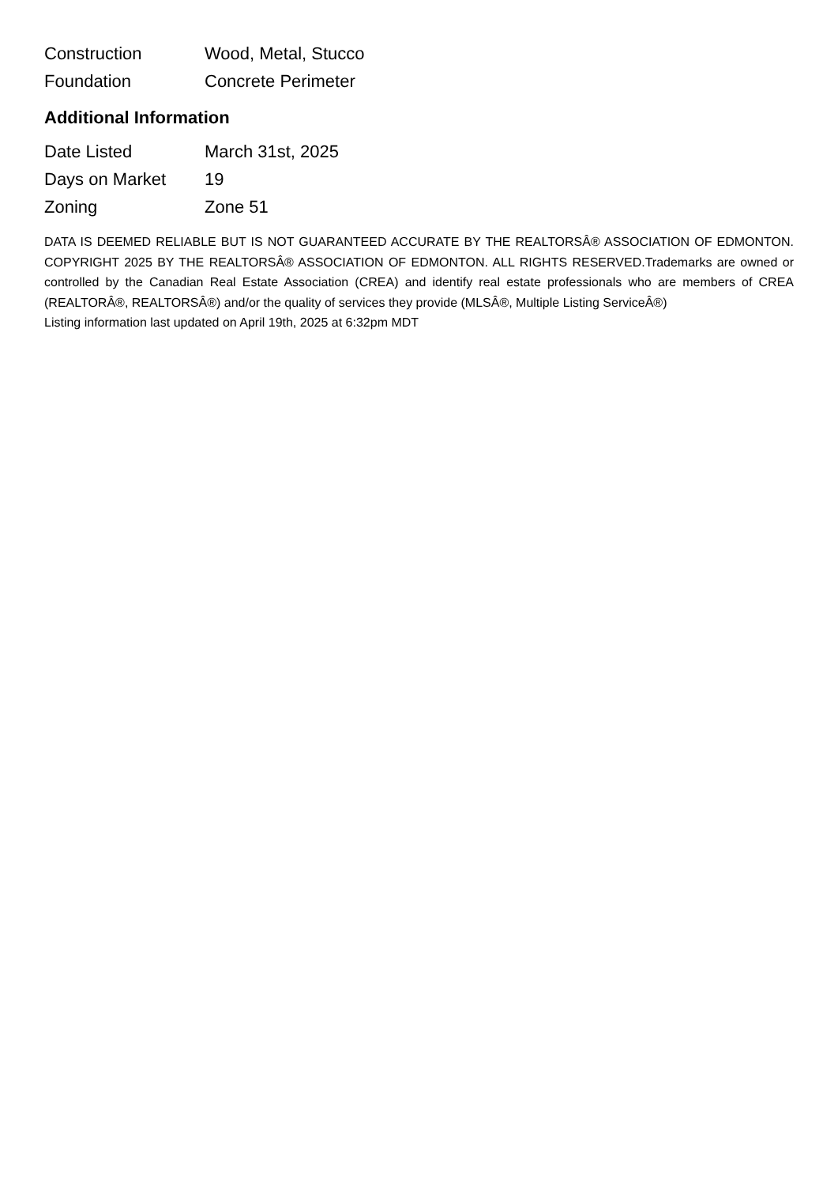| Construction | Wood, Metal, Stucco |
| Foundation | Concrete Perimeter |
Additional Information
| Date Listed | March 31st, 2025 |
| Days on Market | 19 |
| Zoning | Zone 51 |
DATA IS DEEMED RELIABLE BUT IS NOT GUARANTEED ACCURATE BY THE REALTORSÂ® ASSOCIATION OF EDMONTON. COPYRIGHT 2025 BY THE REALTORSÂ® ASSOCIATION OF EDMONTON. ALL RIGHTS RESERVED.Trademarks are owned or controlled by the Canadian Real Estate Association (CREA) and identify real estate professionals who are members of CREA (REALTORÂ®, REALTORSÂ®) and/or the quality of services they provide (MLSÂ®, Multiple Listing ServiceÂ®)
Listing information last updated on April 19th, 2025 at 6:32pm MDT